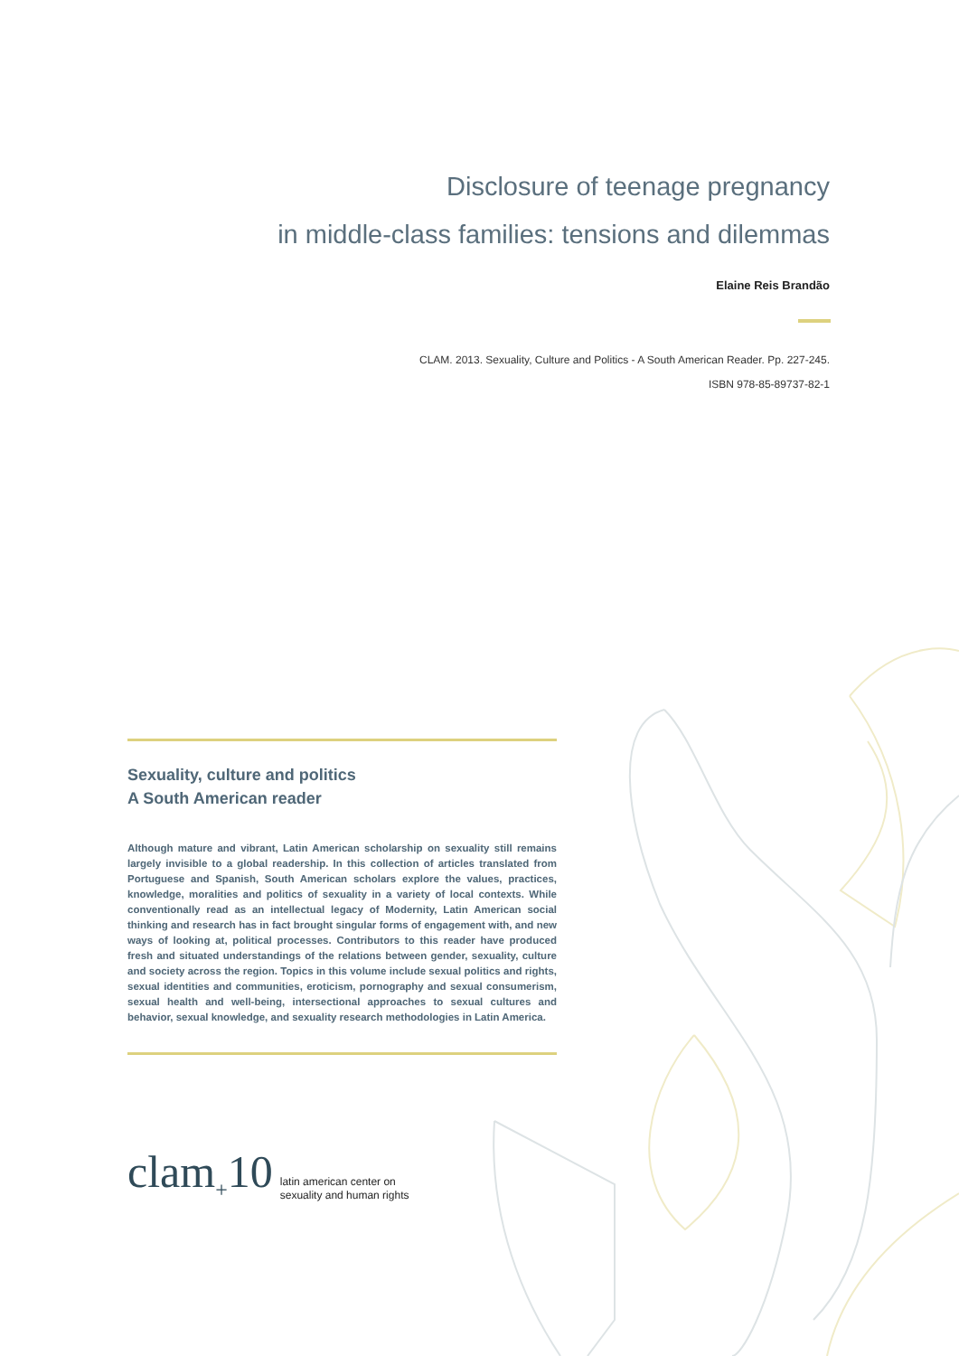Disclosure of teenage pregnancy
in middle-class families: tensions and dilemmas
Elaine Reis Brandão
CLAM. 2013. Sexuality, Culture and Politics - A South American Reader. Pp. 227-245.
ISBN 978-85-89737-82-1
Sexuality, culture and politics
A South American reader
Although mature and vibrant, Latin American scholarship on sexuality still remains largely invisible to a global readership. In this collection of articles translated from Portuguese and Spanish, South American scholars explore the values, practices, knowledge, moralities and politics of sexuality in a variety of local contexts. While conventionally read as an intellectual legacy of Modernity, Latin American social thinking and research has in fact brought singular forms of engagement with, and new ways of looking at, political processes. Contributors to this reader have produced fresh and situated understandings of the relations between gender, sexuality, culture and society across the region. Topics in this volume include sexual politics and rights, sexual identities and communities, eroticism, pornography and sexual consumerism, sexual health and well-being, intersectional approaches to sexual cultures and behavior, sexual knowledge, and sexuality research methodologies in Latin America.
clam<sub>+</sub>10
latin american center on
sexuality and human rights